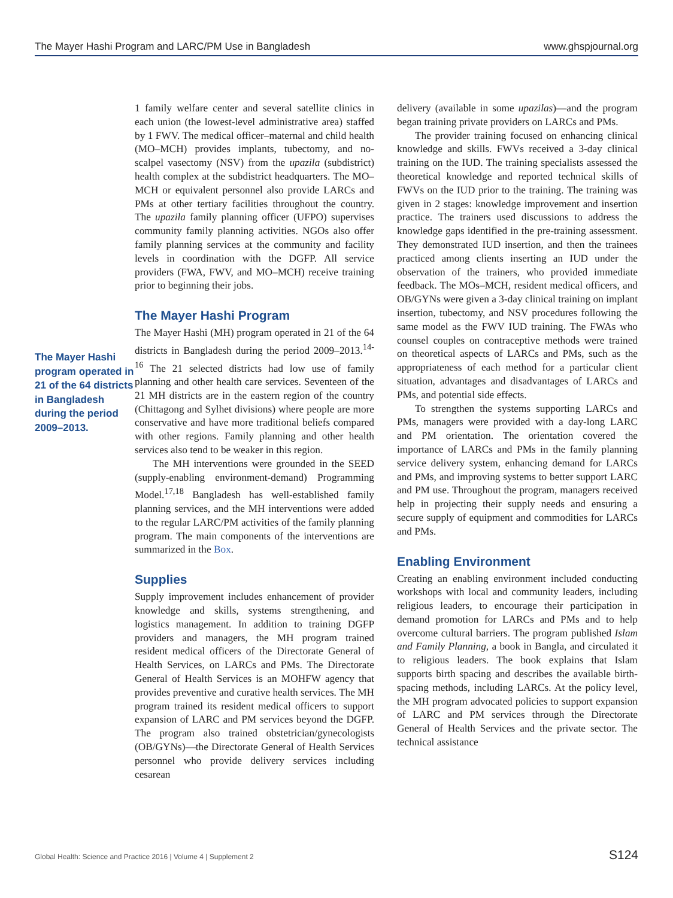The Mayer Hashi Program and LARC/PM Use in Bangladesh www.ghspjournal.org
The Mayer Hashi program operated in 21 of the 64 districts in Bangladesh during the period 2009–2013.
1 family welfare center and several satellite clinics in each union (the lowest-level administrative area) staffed by 1 FWV. The medical officer–maternal and child health (MO–MCH) provides implants, tubectomy, and no-scalpel vasectomy (NSV) from the upazila (subdistrict) health complex at the subdistrict headquarters. The MO–MCH or equivalent personnel also provide LARCs and PMs at other tertiary facilities throughout the country. The upazila family planning officer (UFPO) supervises community family planning activities. NGOs also offer family planning services at the community and facility levels in coordination with the DGFP. All service providers (FWA, FWV, and MO–MCH) receive training prior to beginning their jobs.
The Mayer Hashi Program
The Mayer Hashi (MH) program operated in 21 of the 64 districts in Bangladesh during the period 2009–2013.<sup>14-16</sup> The 21 selected districts had low use of family planning and other health care services. Seventeen of the 21 MH districts are in the eastern region of the country (Chittagong and Sylhet divisions) where people are more conservative and have more traditional beliefs compared with other regions. Family planning and other health services also tend to be weaker in this region.
The MH interventions were grounded in the SEED (supply-enabling environment-demand) Programming Model.<sup>17,18</sup> Bangladesh has well-established family planning services, and the MH interventions were added to the regular LARC/PM activities of the family planning program. The main components of the interventions are summarized in the Box.
Supplies
Supply improvement includes enhancement of provider knowledge and skills, systems strengthening, and logistics management. In addition to training DGFP providers and managers, the MH program trained resident medical officers of the Directorate General of Health Services, on LARCs and PMs. The Directorate General of Health Services is an MOHFW agency that provides preventive and curative health services. The MH program trained its resident medical officers to support expansion of LARC and PM services beyond the DGFP. The program also trained obstetrician/gynecologists (OB/GYNs)—the Directorate General of Health Services personnel who provide delivery services including cesarean
delivery (available in some upazilas)—and the program began training private providers on LARCs and PMs.
The provider training focused on enhancing clinical knowledge and skills. FWVs received a 3-day clinical training on the IUD. The training specialists assessed the theoretical knowledge and reported technical skills of FWVs on the IUD prior to the training. The training was given in 2 stages: knowledge improvement and insertion practice. The trainers used discussions to address the knowledge gaps identified in the pre-training assessment. They demonstrated IUD insertion, and then the trainees practiced among clients inserting an IUD under the observation of the trainers, who provided immediate feedback. The MOs–MCH, resident medical officers, and OB/GYNs were given a 3-day clinical training on implant insertion, tubectomy, and NSV procedures following the same model as the FWV IUD training. The FWAs who counsel couples on contraceptive methods were trained on theoretical aspects of LARCs and PMs, such as the appropriateness of each method for a particular client situation, advantages and disadvantages of LARCs and PMs, and potential side effects.
To strengthen the systems supporting LARCs and PMs, managers were provided with a day-long LARC and PM orientation. The orientation covered the importance of LARCs and PMs in the family planning service delivery system, enhancing demand for LARCs and PMs, and improving systems to better support LARC and PM use. Throughout the program, managers received help in projecting their supply needs and ensuring a secure supply of equipment and commodities for LARCs and PMs.
Enabling Environment
Creating an enabling environment included conducting workshops with local and community leaders, including religious leaders, to encourage their participation in demand promotion for LARCs and PMs and to help overcome cultural barriers. The program published Islam and Family Planning, a book in Bangla, and circulated it to religious leaders. The book explains that Islam supports birth spacing and describes the available birth-spacing methods, including LARCs. At the policy level, the MH program advocated policies to support expansion of LARC and PM services through the Directorate General of Health Services and the private sector. The technical assistance
Global Health: Science and Practice 2016 | Volume 4 | Supplement 2 S124